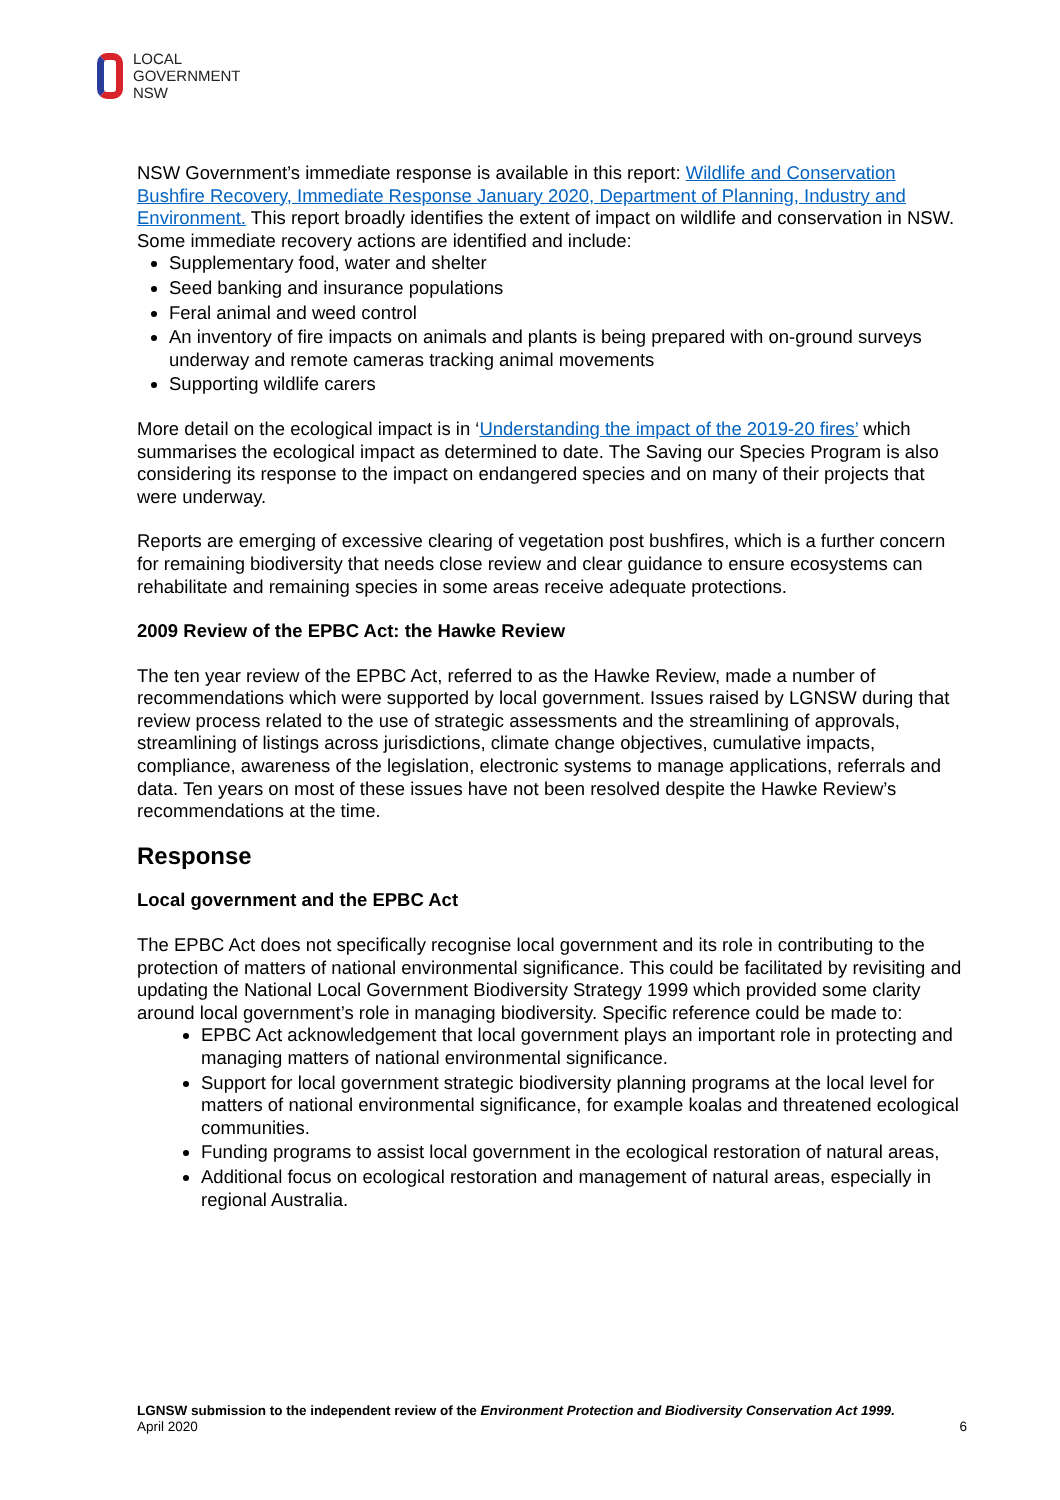LOCAL
GOVERNMENT
NSW
NSW Government’s immediate response is available in this report: Wildlife and Conservation Bushfire Recovery, Immediate Response January 2020, Department of Planning, Industry and Environment. This report broadly identifies the extent of impact on wildlife and conservation in NSW. Some immediate recovery actions are identified and include:
Supplementary food, water and shelter
Seed banking and insurance populations
Feral animal and weed control
An inventory of fire impacts on animals and plants is being prepared with on-ground surveys underway and remote cameras tracking animal movements
Supporting wildlife carers
More detail on the ecological impact is in ‘Understanding the impact of the 2019-20 fires’ which summarises the ecological impact as determined to date. The Saving our Species Program is also considering its response to the impact on endangered species and on many of their projects that were underway.
Reports are emerging of excessive clearing of vegetation post bushfires, which is a further concern for remaining biodiversity that needs close review and clear guidance to ensure ecosystems can rehabilitate and remaining species in some areas receive adequate protections.
2009 Review of the EPBC Act: the Hawke Review
The ten year review of the EPBC Act, referred to as the Hawke Review, made a number of recommendations which were supported by local government. Issues raised by LGNSW during that review process related to the use of strategic assessments and the streamlining of approvals, streamlining of listings across jurisdictions, climate change objectives, cumulative impacts, compliance, awareness of the legislation, electronic systems to manage applications, referrals and data. Ten years on most of these issues have not been resolved despite the Hawke Review’s recommendations at the time.
Response
Local government and the EPBC Act
The EPBC Act does not specifically recognise local government and its role in contributing to the protection of matters of national environmental significance. This could be facilitated by revisiting and updating the National Local Government Biodiversity Strategy 1999 which provided some clarity around local government’s role in managing biodiversity. Specific reference could be made to:
EPBC Act acknowledgement that local government plays an important role in protecting and managing matters of national environmental significance.
Support for local government strategic biodiversity planning programs at the local level for matters of national environmental significance, for example koalas and threatened ecological communities.
Funding programs to assist local government in the ecological restoration of natural areas,
Additional focus on ecological restoration and management of natural areas, especially in regional Australia.
LGNSW submission to the independent review of the Environment Protection and Biodiversity Conservation Act 1999.
April 2020
6